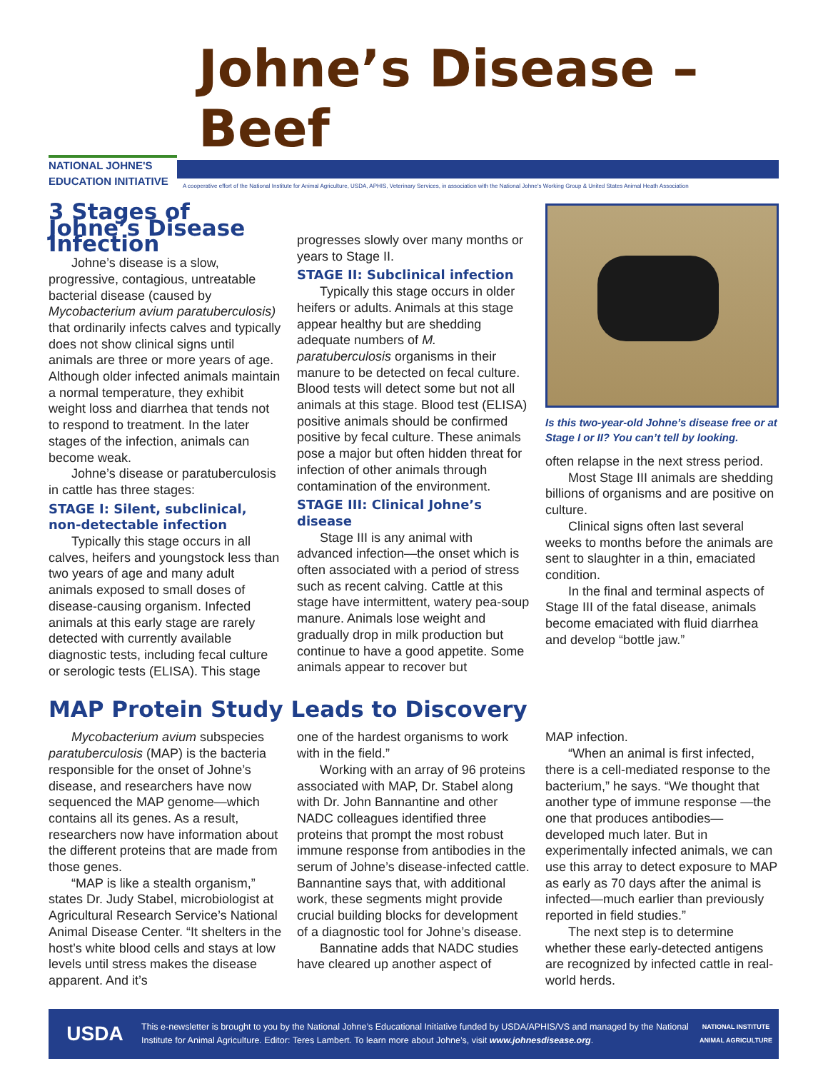NATIONAL JOHNE'S
EDUCATION INITIATIVE
Johne’s Disease – Beef
A cooperative effort of the National Institute for Animal Agriculture, USDA, APHIS, Veterinary Services, in association with the National Johne's Working Group & United States Animal Heath Association
3 Stages of Johne’s Disease Infection
Johne’s disease is a slow, progressive, contagious, untreatable bacterial disease (caused by Mycobacterium avium paratuberculosis) that ordinarily infects calves and typically does not show clinical signs until animals are three or more years of age. Although older infected animals maintain a normal temperature, they exhibit weight loss and diarrhea that tends not to respond to treatment. In the later stages of the infection, animals can become weak.
Johne’s disease or paratuberculosis in cattle has three stages:
STAGE I: Silent, subclinical, non-detectable infection
Typically this stage occurs in all calves, heifers and youngstock less than two years of age and many adult animals exposed to small doses of disease-causing organism. Infected animals at this early stage are rarely detected with currently available diagnostic tests, including fecal culture or serologic tests (ELISA). This stage
progresses slowly over many months or years to Stage II.
STAGE II: Subclinical infection
Typically this stage occurs in older heifers or adults. Animals at this stage appear healthy but are shedding adequate numbers of M. paratuberculosis organisms in their manure to be detected on fecal culture. Blood tests will detect some but not all animals at this stage. Blood test (ELISA) positive animals should be confirmed positive by fecal culture. These animals pose a major but often hidden threat for infection of other animals through contamination of the environment.
STAGE III: Clinical Johne’s disease
Stage III is any animal with advanced infection—the onset which is often associated with a period of stress such as recent calving. Cattle at this stage have intermittent, watery pea-soup manure. Animals lose weight and gradually drop in milk production but continue to have a good appetite. Some animals appear to recover but
Is this two-year-old Johne’s disease free or at Stage I or II? You can’t tell by looking.
often relapse in the next stress period.
Most Stage III animals are shedding billions of organisms and are positive on culture.
Clinical signs often last several weeks to months before the animals are sent to slaughter in a thin, emaciated condition.
In the final and terminal aspects of Stage III of the fatal disease, animals become emaciated with fluid diarrhea and develop “bottle jaw.”
MAP Protein Study Leads to Discovery
Mycobacterium avium subspecies paratuberculosis (MAP) is the bacteria responsible for the onset of Johne’s disease, and researchers have now sequenced the MAP genome—which contains all its genes. As a result, researchers now have information about the different proteins that are made from those genes.
“MAP is like a stealth organism,” states Dr. Judy Stabel, microbiologist at Agricultural Research Service’s National Animal Disease Center. “It shelters in the host’s white blood cells and stays at low levels until stress makes the disease apparent. And it’s
one of the hardest organisms to work with in the field.”
Working with an array of 96 proteins associated with MAP, Dr. Stabel along with Dr. John Bannantine and other NADC colleagues identified three proteins that prompt the most robust immune response from antibodies in the serum of Johne’s disease-infected cattle. Bannantine says that, with additional work, these segments might provide crucial building blocks for development of a diagnostic tool for Johne’s disease.
Bannatine adds that NADC studies have cleared up another aspect of
MAP infection.
“When an animal is first infected, there is a cell-mediated response to the bacterium,” he says. “We thought that another type of immune response —the one that produces antibodies— developed much later. But in experimentally infected animals, we can use this array to detect exposure to MAP as early as 70 days after the animal is infected—much earlier than previously reported in field studies.”
The next step is to determine whether these early-detected antigens are recognized by infected cattle in real-world herds.
USDA
This e-newsletter is brought to you by the National Johne’s Educational Initiative funded by USDA/APHIS/VS and managed by the National Institute for Animal Agriculture. Editor: Teres Lambert. To learn more about Johne’s, visit www.johnesdisease.org.
NATIONAL INSTITUTE ANIMAL AGRICULTURE